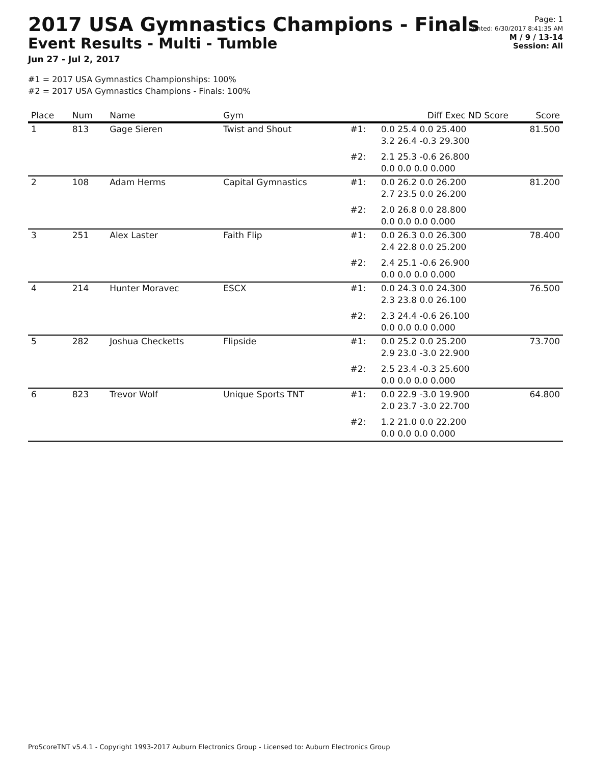2017 USA Gymnastics Champions - Finals
Event Results - Multi - Tumble
Jun 27 - Jul 2, 2017
#1 = 2017 USA Gymnastics Championships: 100%
#2 = 2017 USA Gymnastics Champions - Finals: 100%
Page: 1
Printed: 6/30/2017 8:41:35 AM
M / 9 / 13-14
Session: All
| Place | Num | Name | Gym | | Diff Exec ND Score | Score |
| --- | --- | --- | --- | --- | --- | --- |
| 1 | 813 | Gage Sieren | Twist and Shout | #1: | 0.0 25.4 0.0 25.400 3.2 26.4 -0.3 29.300 | 81.500 |
| | | | | #2: | 2.1 25.3 -0.6 26.800 0.0 0.0 0.0 0.000 | |
| 2 | 108 | Adam Herms | Capital Gymnastics | #1: | 0.0 26.2 0.0 26.200 2.7 23.5 0.0 26.200 | 81.200 |
| | | | | #2: | 2.0 26.8 0.0 28.800 0.0 0.0 0.0 0.000 | |
| 3 | 251 | Alex Laster | Faith Flip | #1: | 0.0 26.3 0.0 26.300 2.4 22.8 0.0 25.200 | 78.400 |
| | | | | #2: | 2.4 25.1 -0.6 26.900 0.0 0.0 0.0 0.000 | |
| 4 | 214 | Hunter Moravec | ESCX | #1: | 0.0 24.3 0.0 24.300 2.3 23.8 0.0 26.100 | 76.500 |
| | | | | #2: | 2.3 24.4 -0.6 26.100 0.0 0.0 0.0 0.000 | |
| 5 | 282 | Joshua Checketts | Flipside | #1: | 0.0 25.2 0.0 25.200 2.9 23.0 -3.0 22.900 | 73.700 |
| | | | | #2: | 2.5 23.4 -0.3 25.600 0.0 0.0 0.0 0.000 | |
| 6 | 823 | Trevor Wolf | Unique Sports TNT | #1: | 0.0 22.9 -3.0 19.900 2.0 23.7 -3.0 22.700 | 64.800 |
| | | | | #2: | 1.2 21.0 0.0 22.200 0.0 0.0 0.0 0.000 | |
ProScoreTNT v5.4.1 - Copyright 1993-2017 Auburn Electronics Group - Licensed to: Auburn Electronics Group